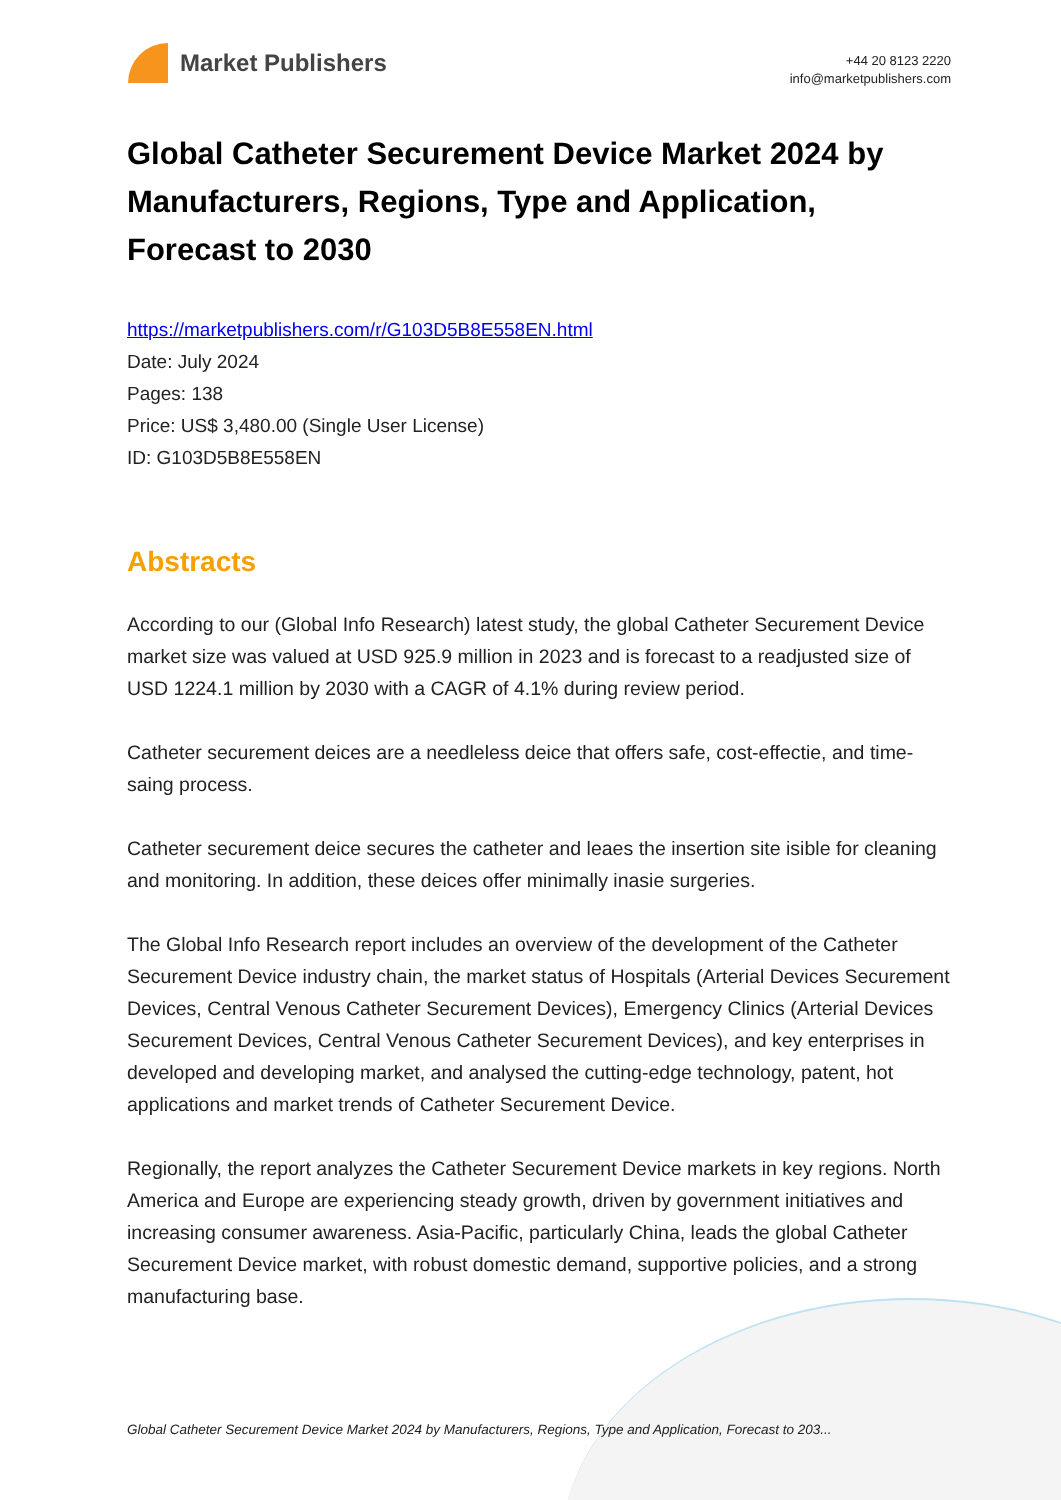Market Publishers
+44 20 8123 2220
info@marketpublishers.com
Global Catheter Securement Device Market 2024 by Manufacturers, Regions, Type and Application, Forecast to 2030
https://marketpublishers.com/r/G103D5B8E558EN.html
Date: July 2024
Pages: 138
Price: US$ 3,480.00 (Single User License)
ID: G103D5B8E558EN
Abstracts
According to our (Global Info Research) latest study, the global Catheter Securement Device market size was valued at USD 925.9 million in 2023 and is forecast to a readjusted size of USD 1224.1 million by 2030 with a CAGR of 4.1% during review period.
Catheter securement deices are a needleless deice that offers safe, cost-effectie, and time-saing process.
Catheter securement deice secures the catheter and leaes the insertion site isible for cleaning and monitoring. In addition, these deices offer minimally inasie surgeries.
The Global Info Research report includes an overview of the development of the Catheter Securement Device industry chain, the market status of Hospitals (Arterial Devices Securement Devices, Central Venous Catheter Securement Devices), Emergency Clinics (Arterial Devices Securement Devices, Central Venous Catheter Securement Devices), and key enterprises in developed and developing market, and analysed the cutting-edge technology, patent, hot applications and market trends of Catheter Securement Device.
Regionally, the report analyzes the Catheter Securement Device markets in key regions. North America and Europe are experiencing steady growth, driven by government initiatives and increasing consumer awareness. Asia-Pacific, particularly China, leads the global Catheter Securement Device market, with robust domestic demand, supportive policies, and a strong manufacturing base.
Global Catheter Securement Device Market 2024 by Manufacturers, Regions, Type and Application, Forecast to 203...